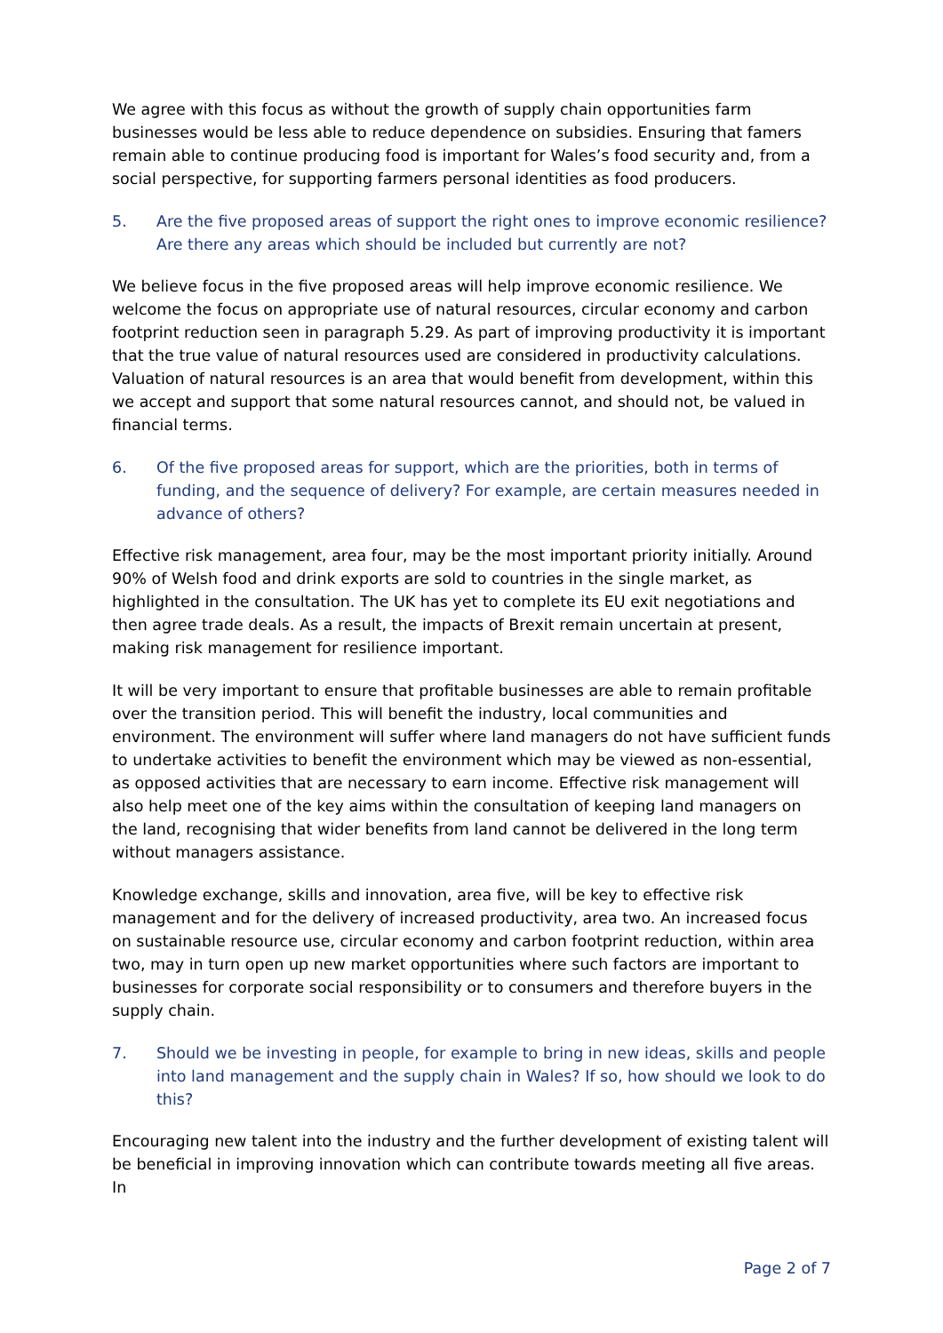We agree with this focus as without the growth of supply chain opportunities farm businesses would be less able to reduce dependence on subsidies. Ensuring that famers remain able to continue producing food is important for Wales’s food security and, from a social perspective, for supporting farmers personal identities as food producers.
5. Are the five proposed areas of support the right ones to improve economic resilience? Are there any areas which should be included but currently are not?
We believe focus in the five proposed areas will help improve economic resilience. We welcome the focus on appropriate use of natural resources, circular economy and carbon footprint reduction seen in paragraph 5.29. As part of improving productivity it is important that the true value of natural resources used are considered in productivity calculations. Valuation of natural resources is an area that would benefit from development, within this we accept and support that some natural resources cannot, and should not, be valued in financial terms.
6. Of the five proposed areas for support, which are the priorities, both in terms of funding, and the sequence of delivery? For example, are certain measures needed in advance of others?
Effective risk management, area four, may be the most important priority initially. Around 90% of Welsh food and drink exports are sold to countries in the single market, as highlighted in the consultation. The UK has yet to complete its EU exit negotiations and then agree trade deals. As a result, the impacts of Brexit remain uncertain at present, making risk management for resilience important.
It will be very important to ensure that profitable businesses are able to remain profitable over the transition period. This will benefit the industry, local communities and environment. The environment will suffer where land managers do not have sufficient funds to undertake activities to benefit the environment which may be viewed as non-essential, as opposed activities that are necessary to earn income. Effective risk management will also help meet one of the key aims within the consultation of keeping land managers on the land, recognising that wider benefits from land cannot be delivered in the long term without managers assistance.
Knowledge exchange, skills and innovation, area five, will be key to effective risk management and for the delivery of increased productivity, area two. An increased focus on sustainable resource use, circular economy and carbon footprint reduction, within area two, may in turn open up new market opportunities where such factors are important to businesses for corporate social responsibility or to consumers and therefore buyers in the supply chain.
7. Should we be investing in people, for example to bring in new ideas, skills and people into land management and the supply chain in Wales? If so, how should we look to do this?
Encouraging new talent into the industry and the further development of existing talent will be beneficial in improving innovation which can contribute towards meeting all five areas. In
Page 2 of 7